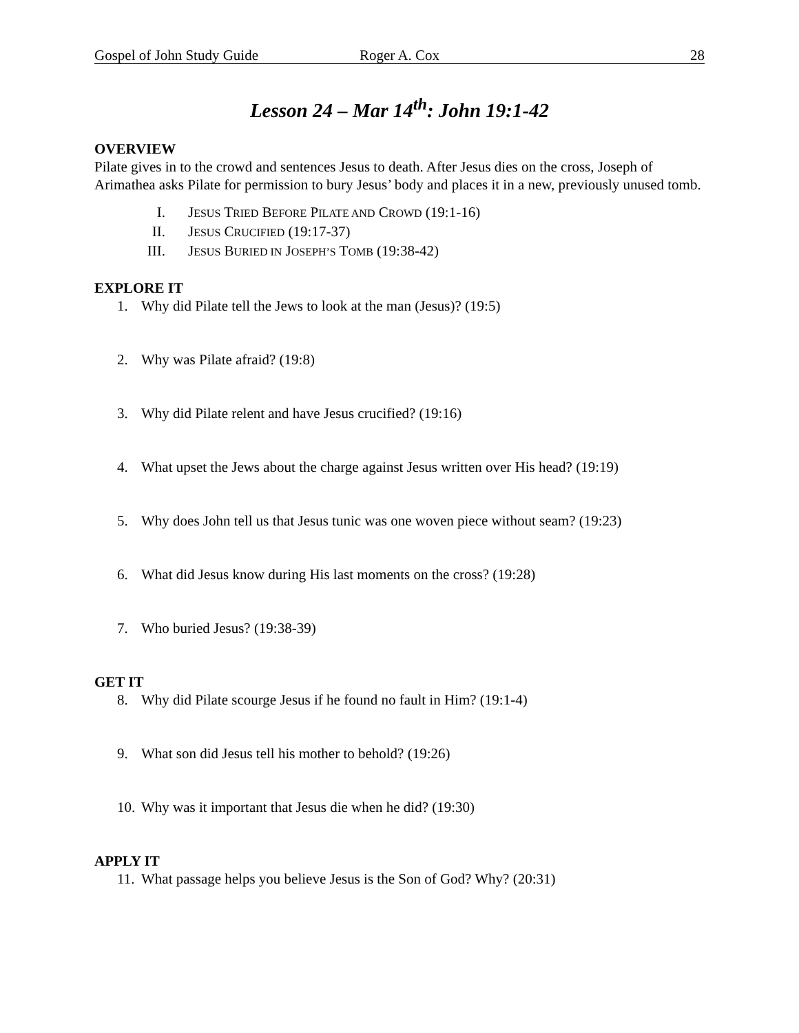Gospel of John Study Guide Roger A. Cox 28
Lesson 24 – Mar 14<sup>th</sup>: John 19:1-42
OVERVIEW
Pilate gives in to the crowd and sentences Jesus to death. After Jesus dies on the cross, Joseph of Arimathea asks Pilate for permission to bury Jesus’ body and places it in a new, previously unused tomb.
I. JESUS TRIED BEFORE PILATE AND CROWD (19:1-16)
II. JESUS CRUCIFIED (19:17-37)
III. JESUS BURIED IN JOSEPH’S TOMB (19:38-42)
EXPLORE IT
1. Why did Pilate tell the Jews to look at the man (Jesus)? (19:5)
2. Why was Pilate afraid? (19:8)
3. Why did Pilate relent and have Jesus crucified? (19:16)
4. What upset the Jews about the charge against Jesus written over His head? (19:19)
5. Why does John tell us that Jesus tunic was one woven piece without seam? (19:23)
6. What did Jesus know during His last moments on the cross? (19:28)
7. Who buried Jesus? (19:38-39)
GET IT
8. Why did Pilate scourge Jesus if he found no fault in Him? (19:1-4)
9. What son did Jesus tell his mother to behold? (19:26)
10. Why was it important that Jesus die when he did? (19:30)
APPLY IT
11. What passage helps you believe Jesus is the Son of God? Why? (20:31)